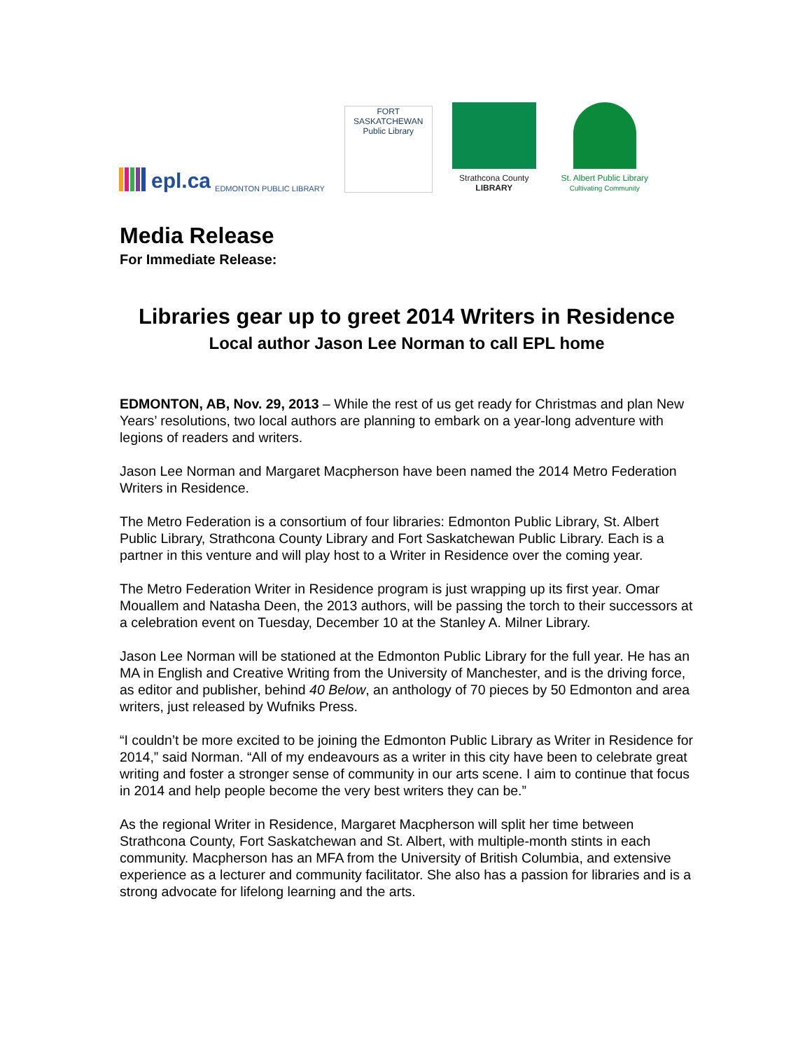epl.ca EDMONTON PUBLIC LIBRARY
FORT SASKATCHEWAN
Public Library
Strathcona County
LIBRARY
St. Albert Public Library
Cultivating Community
Media Release
For Immediate Release:
Libraries gear up to greet 2014 Writers in Residence
Local author Jason Lee Norman to call EPL home
EDMONTON, AB, Nov. 29, 2013 – While the rest of us get ready for Christmas and plan New Years’ resolutions, two local authors are planning to embark on a year-long adventure with legions of readers and writers.
Jason Lee Norman and Margaret Macpherson have been named the 2014 Metro Federation Writers in Residence.
The Metro Federation is a consortium of four libraries: Edmonton Public Library, St. Albert Public Library, Strathcona County Library and Fort Saskatchewan Public Library. Each is a partner in this venture and will play host to a Writer in Residence over the coming year.
The Metro Federation Writer in Residence program is just wrapping up its first year. Omar Mouallem and Natasha Deen, the 2013 authors, will be passing the torch to their successors at a celebration event on Tuesday, December 10 at the Stanley A. Milner Library.
Jason Lee Norman will be stationed at the Edmonton Public Library for the full year. He has an MA in English and Creative Writing from the University of Manchester, and is the driving force, as editor and publisher, behind 40 Below, an anthology of 70 pieces by 50 Edmonton and area writers, just released by Wufniks Press.
“I couldn’t be more excited to be joining the Edmonton Public Library as Writer in Residence for 2014,” said Norman. “All of my endeavours as a writer in this city have been to celebrate great writing and foster a stronger sense of community in our arts scene. I aim to continue that focus in 2014 and help people become the very best writers they can be.”
As the regional Writer in Residence, Margaret Macpherson will split her time between Strathcona County, Fort Saskatchewan and St. Albert, with multiple-month stints in each community. Macpherson has an MFA from the University of British Columbia, and extensive experience as a lecturer and community facilitator. She also has a passion for libraries and is a strong advocate for lifelong learning and the arts.